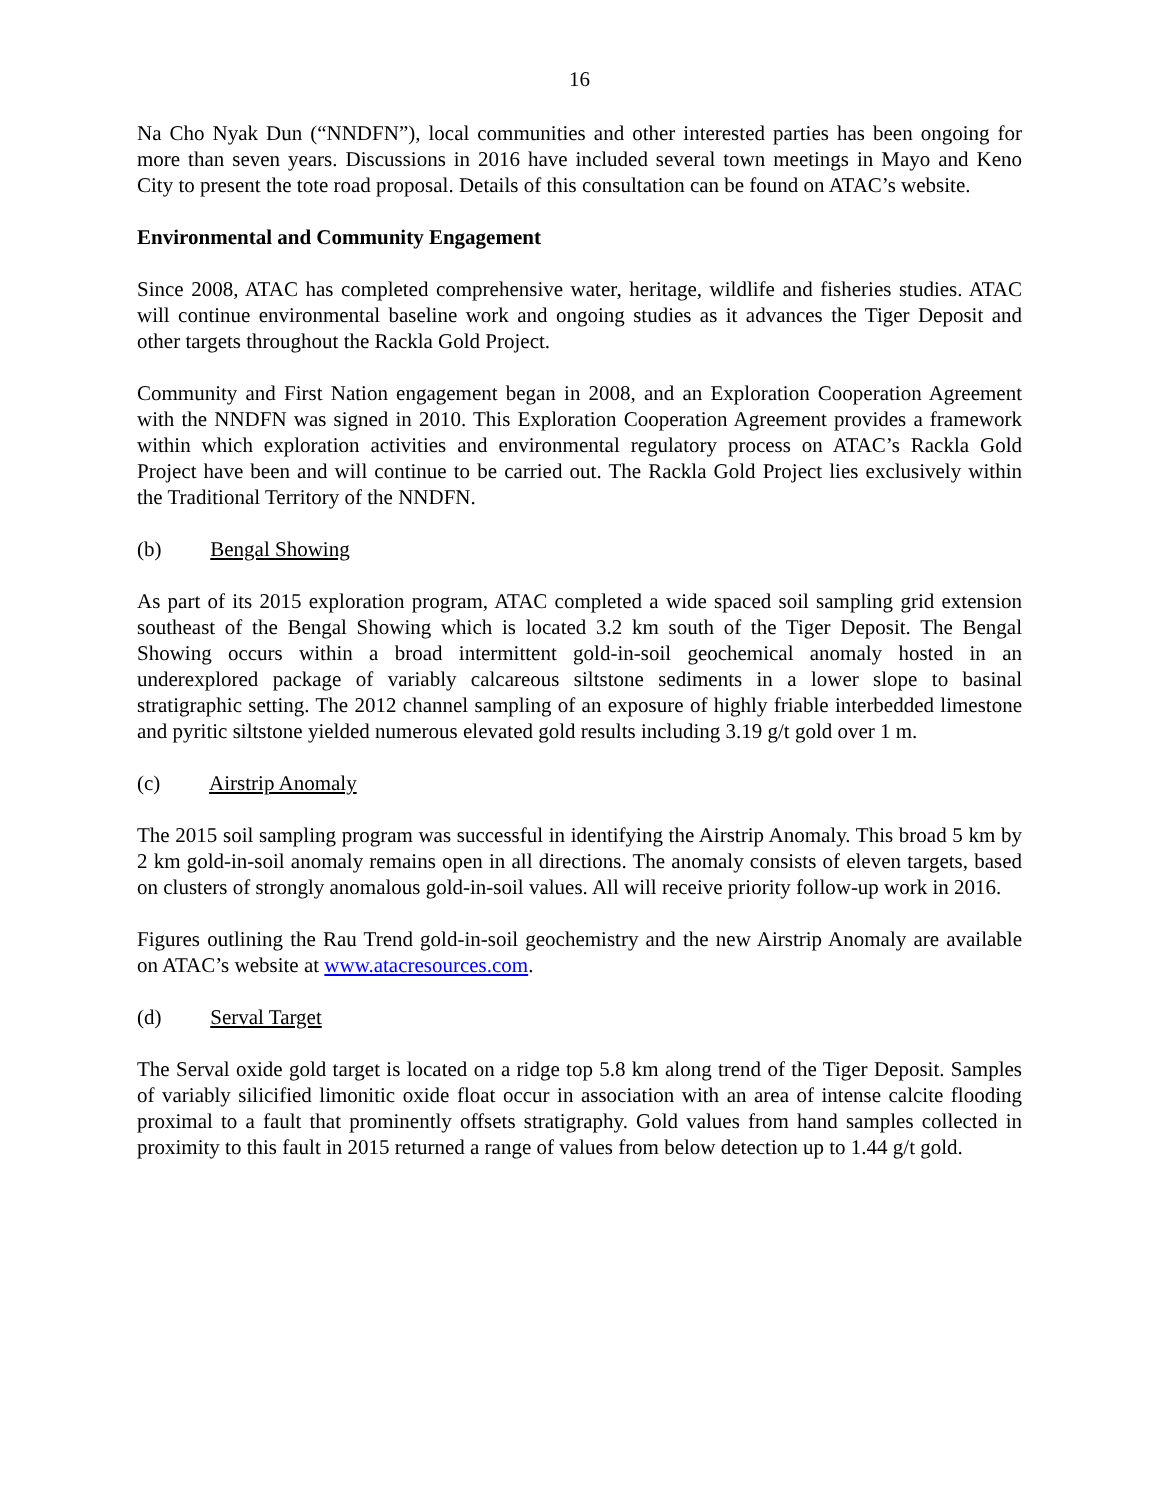16
Na Cho Nyak Dun (“NNDFN”), local communities and other interested parties has been ongoing for more than seven years. Discussions in 2016 have included several town meetings in Mayo and Keno City to present the tote road proposal. Details of this consultation can be found on ATAC’s website.
Environmental and Community Engagement
Since 2008, ATAC has completed comprehensive water, heritage, wildlife and fisheries studies. ATAC will continue environmental baseline work and ongoing studies as it advances the Tiger Deposit and other targets throughout the Rackla Gold Project.
Community and First Nation engagement began in 2008, and an Exploration Cooperation Agreement with the NNDFN was signed in 2010. This Exploration Cooperation Agreement provides a framework within which exploration activities and environmental regulatory process on ATAC’s Rackla Gold Project have been and will continue to be carried out. The Rackla Gold Project lies exclusively within the Traditional Territory of the NNDFN.
(b) Bengal Showing
As part of its 2015 exploration program, ATAC completed a wide spaced soil sampling grid extension southeast of the Bengal Showing which is located 3.2 km south of the Tiger Deposit. The Bengal Showing occurs within a broad intermittent gold-in-soil geochemical anomaly hosted in an underexplored package of variably calcareous siltstone sediments in a lower slope to basinal stratigraphic setting. The 2012 channel sampling of an exposure of highly friable interbedded limestone and pyritic siltstone yielded numerous elevated gold results including 3.19 g/t gold over 1 m.
(c) Airstrip Anomaly
The 2015 soil sampling program was successful in identifying the Airstrip Anomaly. This broad 5 km by 2 km gold-in-soil anomaly remains open in all directions. The anomaly consists of eleven targets, based on clusters of strongly anomalous gold-in-soil values. All will receive priority follow-up work in 2016.
Figures outlining the Rau Trend gold-in-soil geochemistry and the new Airstrip Anomaly are available on ATAC’s website at www.atacresources.com.
(d) Serval Target
The Serval oxide gold target is located on a ridge top 5.8 km along trend of the Tiger Deposit. Samples of variably silicified limonitic oxide float occur in association with an area of intense calcite flooding proximal to a fault that prominently offsets stratigraphy. Gold values from hand samples collected in proximity to this fault in 2015 returned a range of values from below detection up to 1.44 g/t gold.